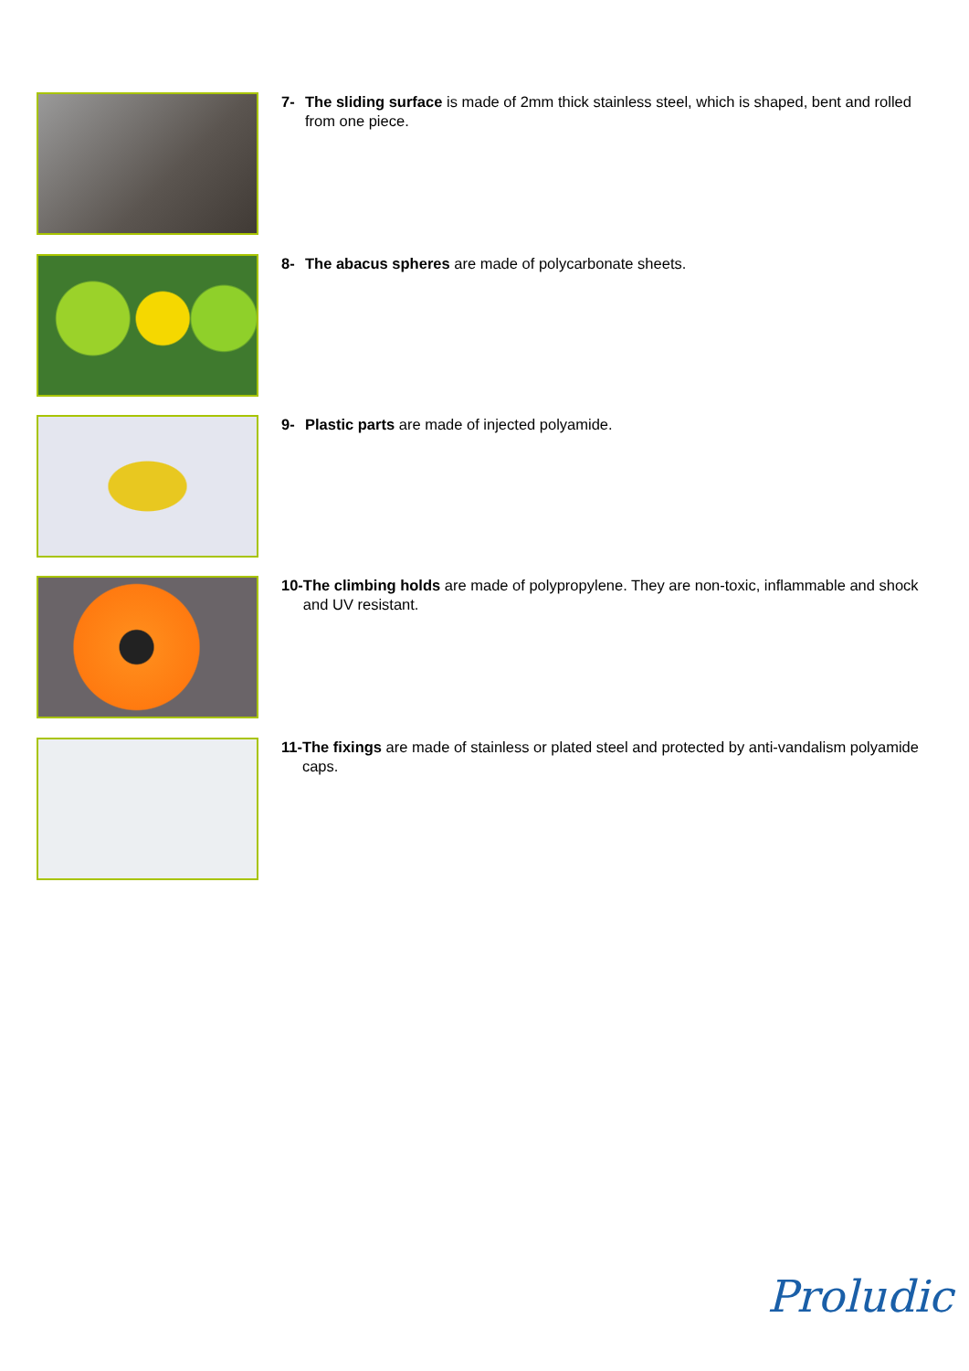7- The sliding surface is made of 2mm thick stainless steel, which is shaped, bent and rolled from one piece.
8- The abacus spheres are made of polycarbonate sheets.
9- Plastic parts are made of injected polyamide.
10- The climbing holds are made of polypropylene. They are non-toxic, inflammable and shock and UV resistant.
11- The fixings are made of stainless or plated steel and protected by anti-vandalism polyamide caps.
Proludic